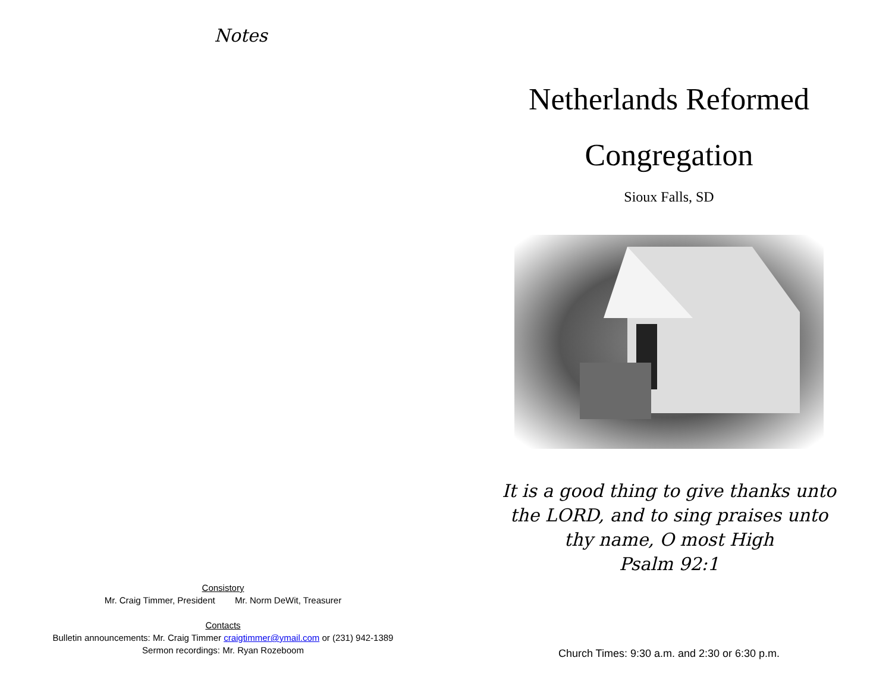Notes
Consistory
Mr. Craig Timmer, President Mr. Norm DeWit, Treasurer
Contacts
Bulletin announcements: Mr. Craig Timmer craigtimmer@ymail.com or (231) 942-1389
Sermon recordings: Mr. Ryan Rozeboom
Netherlands Reformed
Congregation
Sioux Falls, SD
It is a good thing to give thanks unto
the LORD, and to sing praises unto
thy name, O most High
Psalm 92:1
Church Times: 9:30 a.m. and 2:30 or 6:30 p.m.